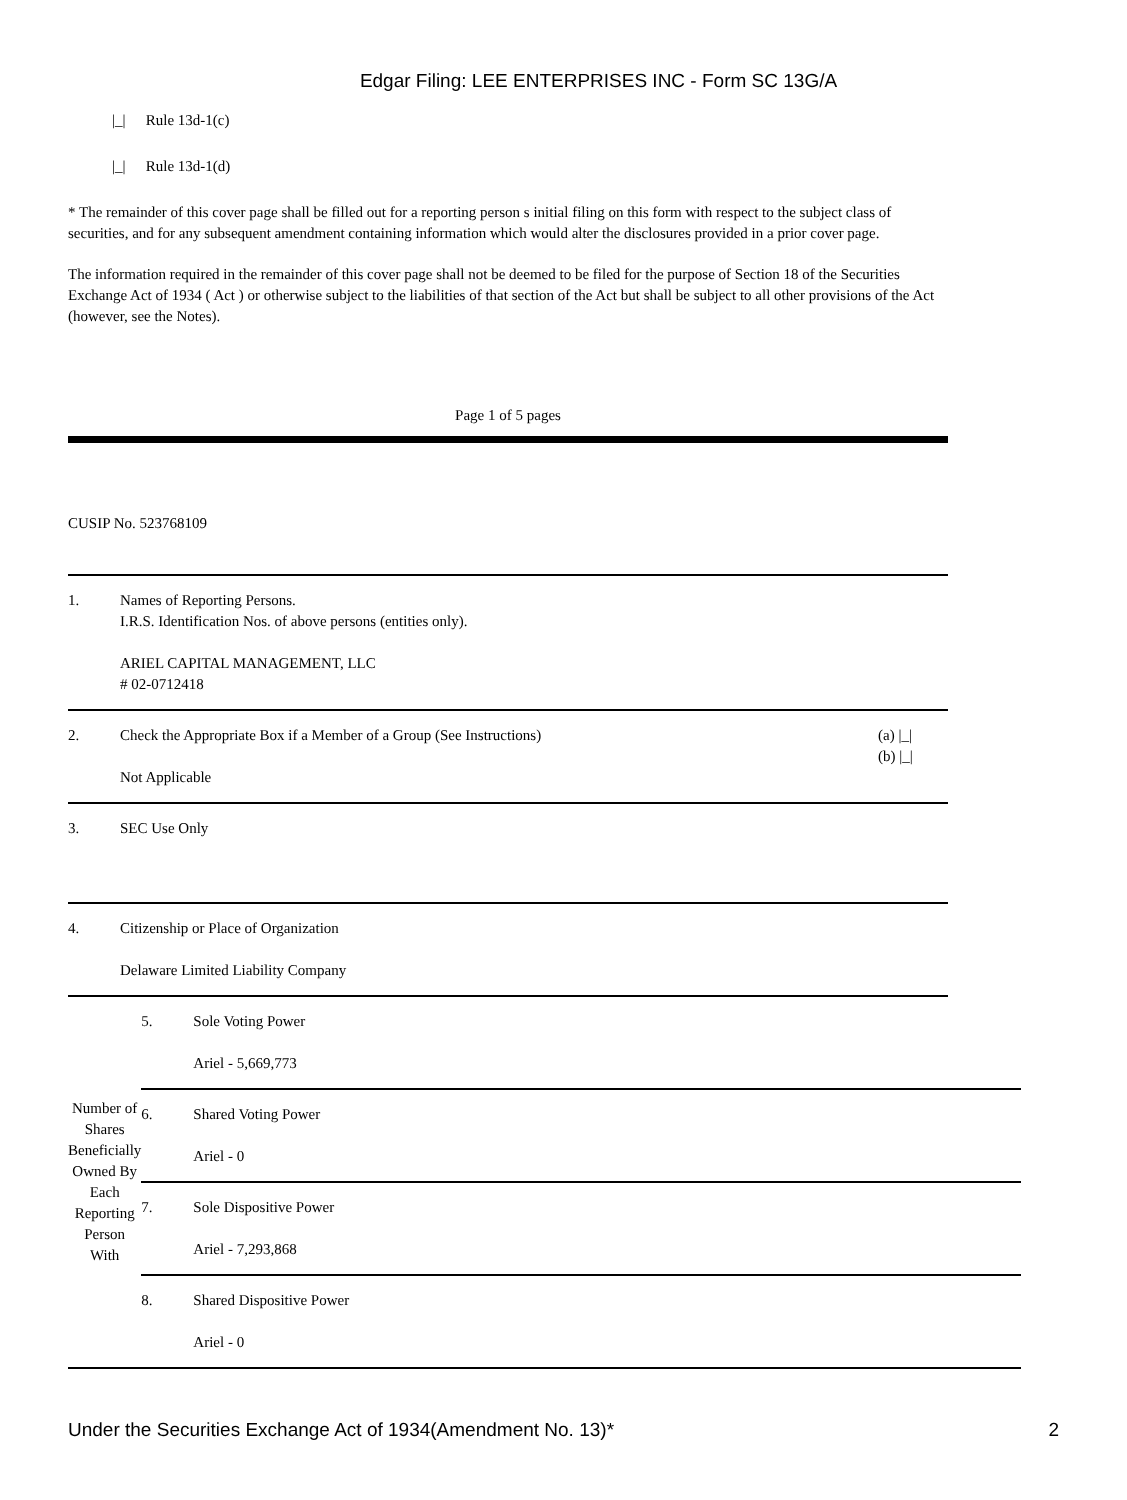Edgar Filing: LEE ENTERPRISES INC - Form SC 13G/A
|_| Rule 13d-1(c)
|_| Rule 13d-1(d)
* The remainder of this cover page shall be filled out for a reporting person s initial filing on this form with respect to the subject class of securities, and for any subsequent amendment containing information which would alter the disclosures provided in a prior cover page.
The information required in the remainder of this cover page shall not be deemed to be filed for the purpose of Section 18 of the Securities Exchange Act of 1934 ( Act ) or otherwise subject to the liabilities of that section of the Act but shall be subject to all other provisions of the Act (however, see the Notes).
Page 1 of 5 pages
CUSIP No. 523768109
| 1. | Names of Reporting Persons. I.R.S. Identification Nos. of above persons (entities only). ARIEL CAPITAL MANAGEMENT, LLC # 02-0712418 | |
| 2. | Check the Appropriate Box if a Member of a Group (See Instructions) Not Applicable | (a) /_/ (b) /_/ |
| 3. | SEC Use Only | |
| 4. | Citizenship or Place of Organization Delaware Limited Liability Company | |
| Number of Shares Beneficially Owned By Each Reporting Person With | / 5. / Sole Voting Power Ariel - 5,669,773 / |
| | / 6. / Shared Voting Power Ariel - 0 / |
| | / 7. / Sole Dispositive Power Ariel - 7,293,868 / |
| | / 8. / Shared Dispositive Power Ariel - 0 / |
Under the Securities Exchange Act of 1934(Amendment No. 13)* 2